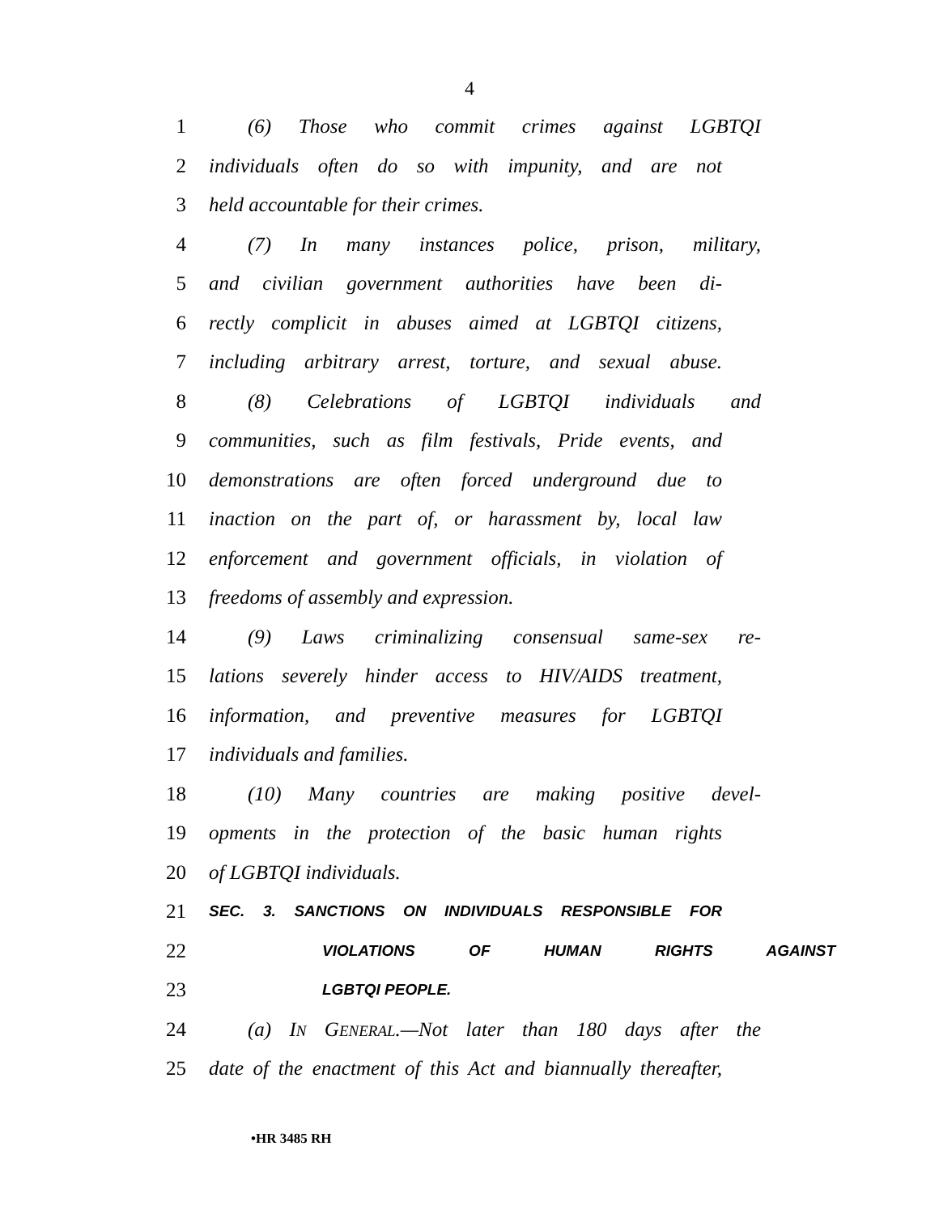4
1 (6) Those who commit crimes against LGBTQI
2 individuals often do so with impunity, and are not
3 held accountable for their crimes.
4 (7) In many instances police, prison, military,
5 and civilian government authorities have been di-
6 rectly complicit in abuses aimed at LGBTQI citizens,
7 including arbitrary arrest, torture, and sexual abuse.
8 (8) Celebrations of LGBTQI individuals and
9 communities, such as film festivals, Pride events, and
10 demonstrations are often forced underground due to
11 inaction on the part of, or harassment by, local law
12 enforcement and government officials, in violation of
13 freedoms of assembly and expression.
14 (9) Laws criminalizing consensual same-sex re-
15 lations severely hinder access to HIV/AIDS treatment,
16 information, and preventive measures for LGBTQI
17 individuals and families.
18 (10) Many countries are making positive devel-
19 opments in the protection of the basic human rights
20 of LGBTQI individuals.
21 SEC. 3. SANCTIONS ON INDIVIDUALS RESPONSIBLE FOR
22 VIOLATIONS OF HUMAN RIGHTS AGAINST
23 LGBTQI PEOPLE.
24 (a) IN GENERAL.—Not later than 180 days after the
25 date of the enactment of this Act and biannually thereafter,
•HR 3485 RH